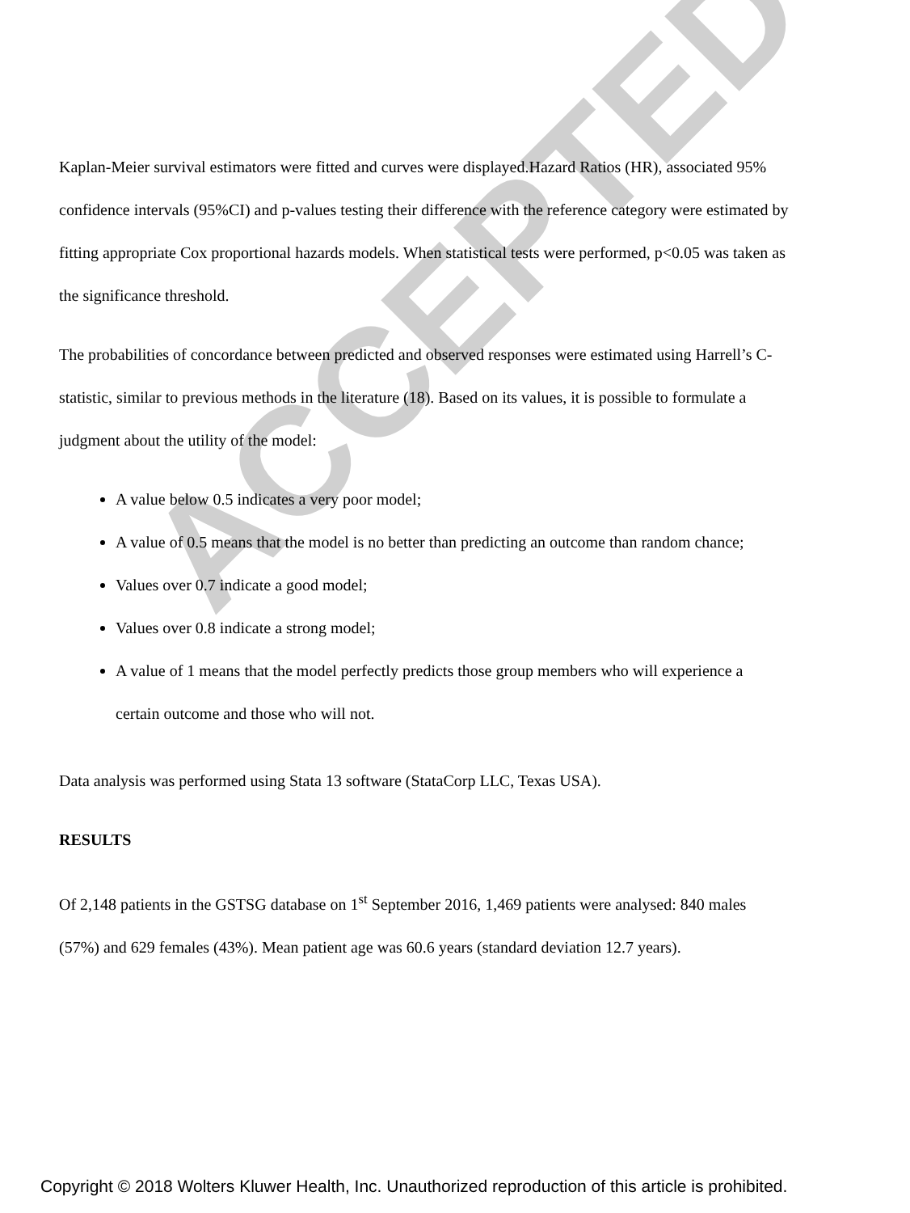ACCEPTED
Kaplan-Meier survival estimators were fitted and curves were displayed.Hazard Ratios (HR), associated 95% confidence intervals (95%CI) and p-values testing their difference with the reference category were estimated by fitting appropriate Cox proportional hazards models. When statistical tests were performed, p<0.05 was taken as the significance threshold.
The probabilities of concordance between predicted and observed responses were estimated using Harrell’s C-statistic, similar to previous methods in the literature (18). Based on its values, it is possible to formulate a judgment about the utility of the model:
A value below 0.5 indicates a very poor model;
A value of 0.5 means that the model is no better than predicting an outcome than random chance;
Values over 0.7 indicate a good model;
Values over 0.8 indicate a strong model;
A value of 1 means that the model perfectly predicts those group members who will experience a certain outcome and those who will not.
Data analysis was performed using Stata 13 software (StataCorp LLC, Texas USA).
RESULTS
Of 2,148 patients in the GSTSG database on 1<sup>st</sup> September 2016, 1,469 patients were analysed: 840 males (57%) and 629 females (43%). Mean patient age was 60.6 years (standard deviation 12.7 years).
Copyright © 2018 Wolters Kluwer Health, Inc. Unauthorized reproduction of this article is prohibited.